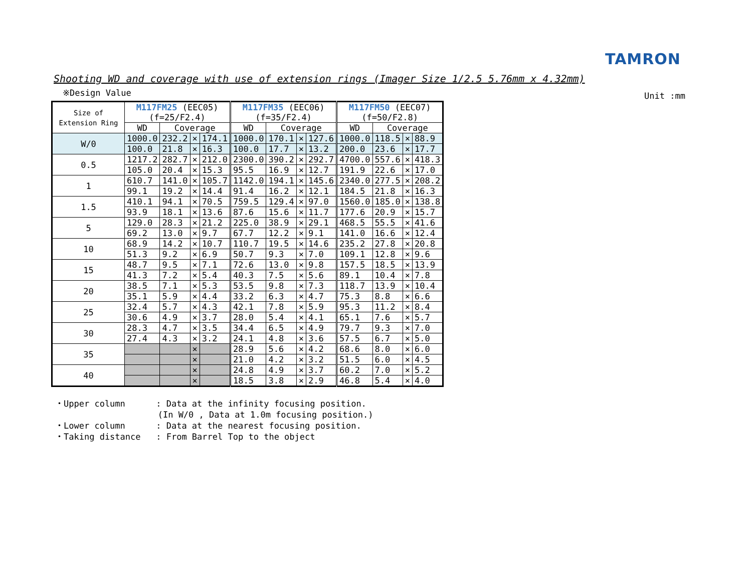TAMRON
Shooting WD and coverage with use of extension rings (Imager Size 1/2.5 5.76mm x 4.32mm)
※Design Value
Unit :mm
| Size of Extension Ring | M117FM25 (EEC05) (f=25/F2.4) | | | | M117FM35 (EEC06) (f=35/F2.4) | | | | M117FM50 (EEC07) (f=50/F2.8) | | | |
| --- | --- | --- | --- | --- | --- | --- | --- | --- | --- | --- | --- | --- |
| | WD | Coverage | | | WD | Coverage | | | WD | Coverage | | |
| W/0 | 1000.0 | 232.2 | × | 174.1 | 1000.0 | 170.1 | × | 127.6 | 1000.0 | 118.5 | × | 88.9 |
| | 100.0 | 21.8 | × | 16.3 | 100.0 | 17.7 | × | 13.2 | 200.0 | 23.6 | × | 17.7 |
| 0.5 | 1217.2 | 282.7 | × | 212.0 | 2300.0 | 390.2 | × | 292.7 | 4700.0 | 557.6 | × | 418.3 |
| | 105.0 | 20.4 | × | 15.3 | 95.5 | 16.9 | × | 12.7 | 191.9 | 22.6 | × | 17.0 |
| 1 | 610.7 | 141.0 | × | 105.7 | 1142.0 | 194.1 | × | 145.6 | 2340.0 | 277.5 | × | 208.2 |
| | 99.1 | 19.2 | × | 14.4 | 91.4 | 16.2 | × | 12.1 | 184.5 | 21.8 | × | 16.3 |
| 1.5 | 410.1 | 94.1 | × | 70.5 | 759.5 | 129.4 | × | 97.0 | 1560.0 | 185.0 | × | 138.8 |
| | 93.9 | 18.1 | × | 13.6 | 87.6 | 15.6 | × | 11.7 | 177.6 | 20.9 | × | 15.7 |
| 5 | 129.0 | 28.3 | × | 21.2 | 225.0 | 38.9 | × | 29.1 | 468.5 | 55.5 | × | 41.6 |
| | 69.2 | 13.0 | × | 9.7 | 67.7 | 12.2 | × | 9.1 | 141.0 | 16.6 | × | 12.4 |
| 10 | 68.9 | 14.2 | × | 10.7 | 110.7 | 19.5 | × | 14.6 | 235.2 | 27.8 | × | 20.8 |
| | 51.3 | 9.2 | × | 6.9 | 50.7 | 9.3 | × | 7.0 | 109.1 | 12.8 | × | 9.6 |
| 15 | 48.7 | 9.5 | × | 7.1 | 72.6 | 13.0 | × | 9.8 | 157.5 | 18.5 | × | 13.9 |
| | 41.3 | 7.2 | × | 5.4 | 40.3 | 7.5 | × | 5.6 | 89.1 | 10.4 | × | 7.8 |
| 20 | 38.5 | 7.1 | × | 5.3 | 53.5 | 9.8 | × | 7.3 | 118.7 | 13.9 | × | 10.4 |
| | 35.1 | 5.9 | × | 4.4 | 33.2 | 6.3 | × | 4.7 | 75.3 | 8.8 | × | 6.6 |
| 25 | 32.4 | 5.7 | × | 4.3 | 42.1 | 7.8 | × | 5.9 | 95.3 | 11.2 | × | 8.4 |
| | 30.6 | 4.9 | × | 3.7 | 28.0 | 5.4 | × | 4.1 | 65.1 | 7.6 | × | 5.7 |
| 30 | 28.3 | 4.7 | × | 3.5 | 34.4 | 6.5 | × | 4.9 | 79.7 | 9.3 | × | 7.0 |
| | 27.4 | 4.3 | × | 3.2 | 24.1 | 4.8 | × | 3.6 | 57.5 | 6.7 | × | 5.0 |
| 35 | | | × | | 28.9 | 5.6 | × | 4.2 | 68.6 | 8.0 | × | 6.0 |
| | | | × | | 21.0 | 4.2 | × | 3.2 | 51.5 | 6.0 | × | 4.5 |
| 40 | | | × | | 24.8 | 4.9 | × | 3.7 | 60.2 | 7.0 | × | 5.2 |
| | | | × | | 18.5 | 3.8 | × | 2.9 | 46.8 | 5.4 | × | 4.0 |
・Upper column : Data at the infinity focusing position. (In W/0 , Data at 1.0m focusing position.) ・Lower column : Data at the nearest focusing position. ・Taking distance : From Barrel Top to the object